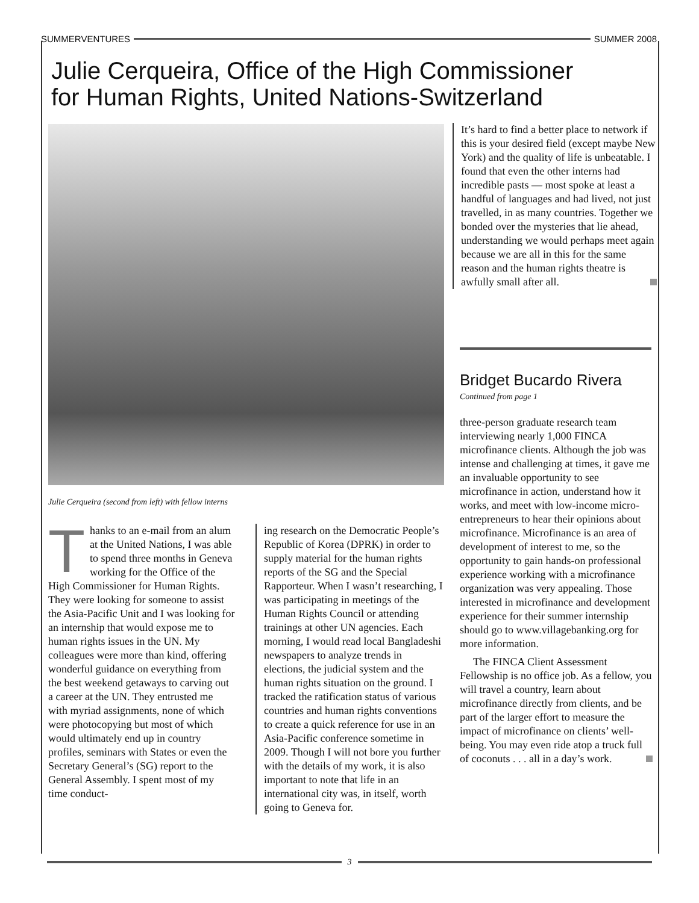SUMMERVENTURES SUMMER 2008
Julie Cerqueira, Office of the High Commissioner
for Human Rights, United Nations-Switzerland
Julie Cerqueira (second from left) with fellow interns
Thanks to an e-mail from an alum at the United Nations, I was able to spend three months in Geneva working for the Office of the High Commissioner for Human Rights. They were looking for someone to assist the Asia-Pacific Unit and I was looking for an internship that would expose me to human rights issues in the UN. My colleagues were more than kind, offering wonderful guidance on everything from the best weekend getaways to carving out a career at the UN. They entrusted me with myriad assignments, none of which were photocopying but most of which would ultimately end up in country profiles, seminars with States or even the Secretary General’s (SG) report to the General Assembly. I spent most of my time conduct-
ing research on the Democratic People’s Republic of Korea (DPRK) in order to supply material for the human rights reports of the SG and the Special Rapporteur. When I wasn’t researching, I was participating in meetings of the Human Rights Council or attending trainings at other UN agencies. Each morning, I would read local Bangladeshi newspapers to analyze trends in elections, the judicial system and the human rights situation on the ground. I tracked the ratification status of various countries and human rights conventions to create a quick reference for use in an Asia-Pacific conference sometime in 2009. Though I will not bore you further with the details of my work, it is also important to note that life in an international city was, in itself, worth going to Geneva for.
It’s hard to find a better place to network if this is your desired field (except maybe New York) and the quality of life is unbeatable. I found that even the other interns had incredible pasts — most spoke at least a handful of languages and had lived, not just travelled, in as many countries. Together we bonded over the mysteries that lie ahead, understanding we would perhaps meet again because we are all in this for the same reason and the human rights theatre is awfully small after all.
Bridget Bucardo Rivera
Continued from page 1
three-person graduate research team interviewing nearly 1,000 FINCA microfinance clients. Although the job was intense and challenging at times, it gave me an invaluable opportunity to see microfinance in action, understand how it works, and meet with low-income micro-entrepreneurs to hear their opinions about microfinance. Microfinance is an area of development of interest to me, so the opportunity to gain hands-on professional experience working with a microfinance organization was very appealing. Those interested in microfinance and development experience for their summer internship should go to www.villagebanking.org for more information.
The FINCA Client Assessment Fellowship is no office job. As a fellow, you will travel a country, learn about microfinance directly from clients, and be part of the larger effort to measure the impact of microfinance on clients’ well-being. You may even ride atop a truck full of coconuts . . . all in a day’s work.
3